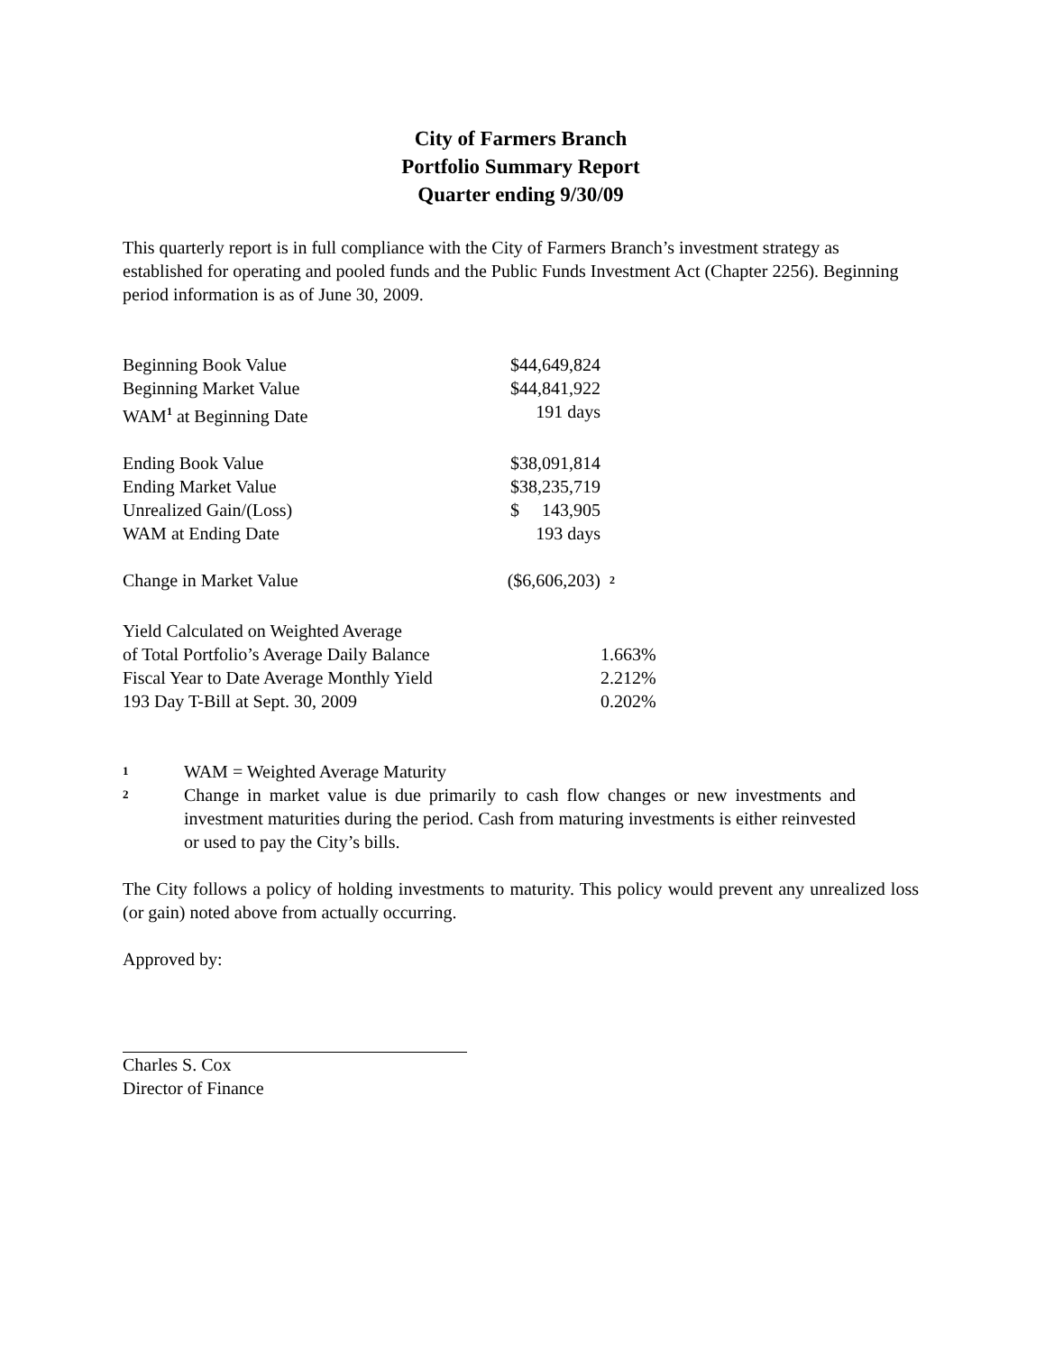City of Farmers Branch
Portfolio Summary Report
Quarter ending 9/30/09
This quarterly report is in full compliance with the City of Farmers Branch’s investment strategy as established for operating and pooled funds and the Public Funds Investment Act (Chapter 2256). Beginning period information is as of June 30, 2009.
| Beginning Book Value | $44,649,824 | |
| Beginning Market Value | $44,841,922 | |
| WAM<sup>1</sup> at Beginning Date | 191 days | |
| Ending Book Value | $38,091,814 | |
| Ending Market Value | $38,235,719 | |
| Unrealized Gain/(Loss) | $ 143,905 | |
| WAM at Ending Date | 193 days | |
| Change in Market Value | ($6,606,203) | <sup>2</sup> |
| Yield Calculated on Weighted Average | | |
| of Total Portfolio’s Average Daily Balance | | 1.663% |
| Fiscal Year to Date Average Monthly Yield | | 2.212% |
| 193 Day T-Bill at Sept. 30, 2009 | | 0.202% |
1
WAM = Weighted Average Maturity
2
Change in market value is due primarily to cash flow changes or new investments and investment maturities during the period. Cash from maturing investments is either reinvested or used to pay the City’s bills.
The City follows a policy of holding investments to maturity. This policy would prevent any unrealized loss (or gain) noted above from actually occurring.
Approved by:
Charles S. Cox
Director of Finance